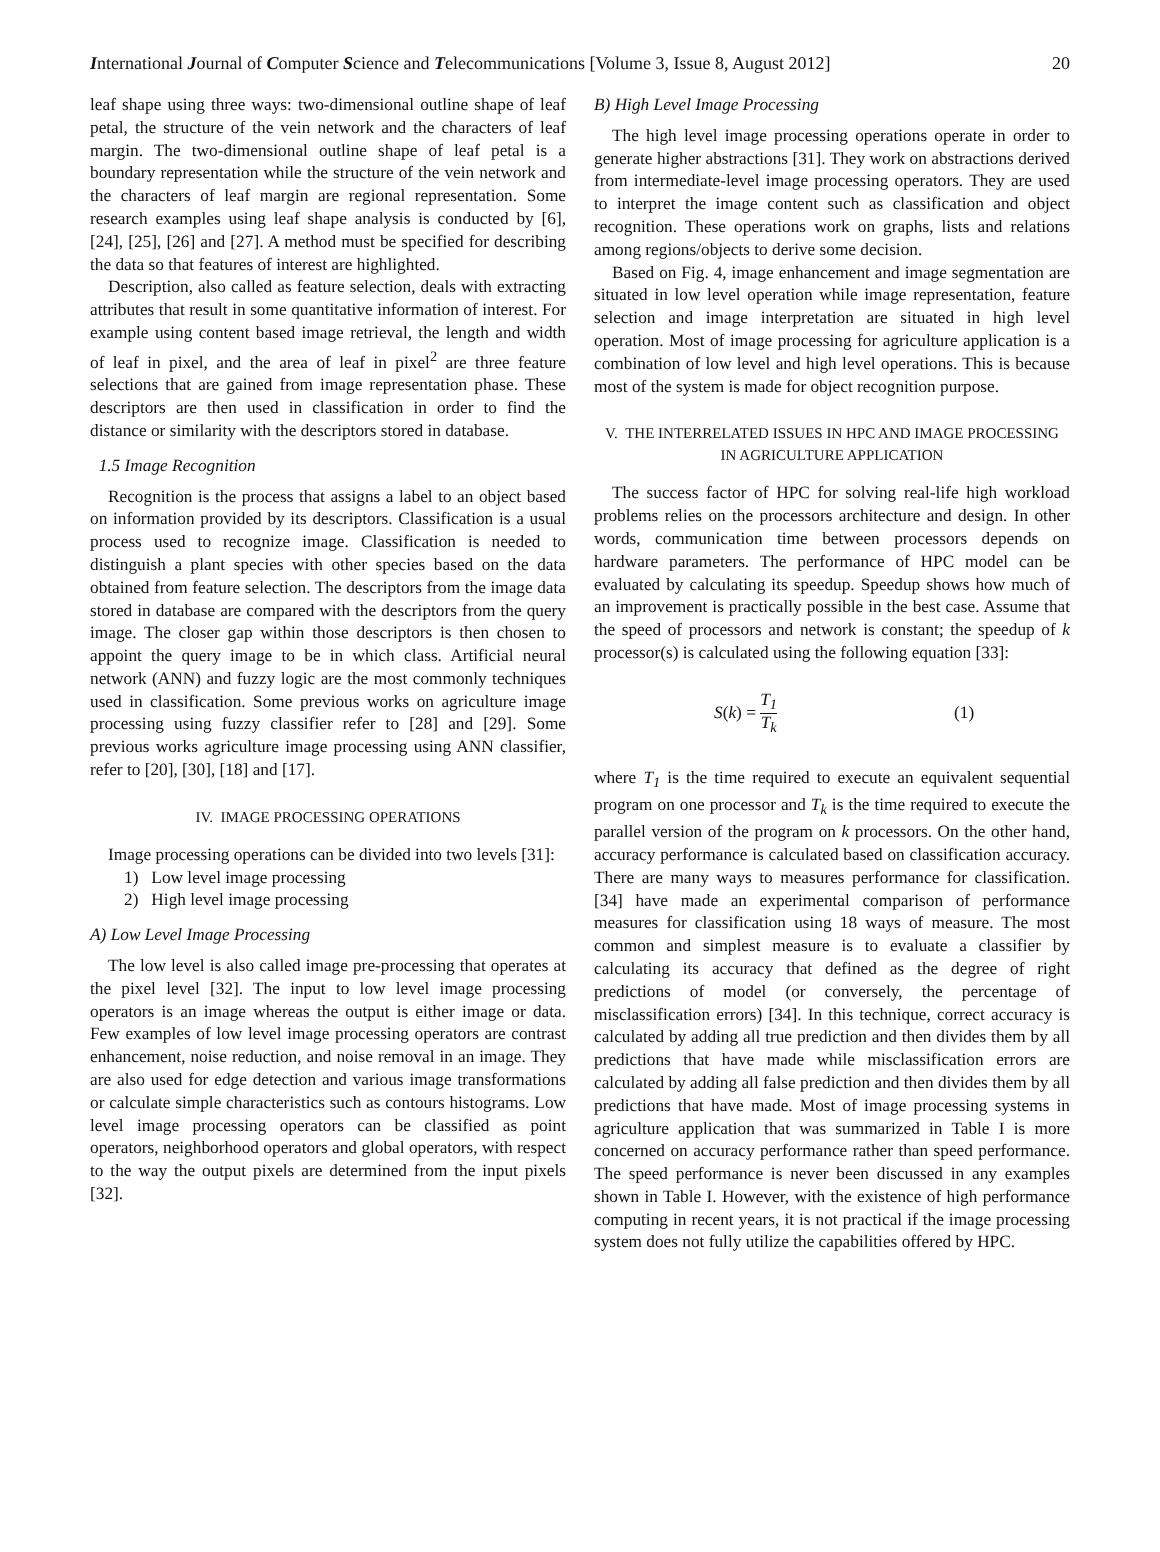International Journal of Computer Science and Telecommunications [Volume 3, Issue 8, August 2012] 20
leaf shape using three ways: two-dimensional outline shape of leaf petal, the structure of the vein network and the characters of leaf margin. The two-dimensional outline shape of leaf petal is a boundary representation while the structure of the vein network and the characters of leaf margin are regional representation. Some research examples using leaf shape analysis is conducted by [6], [24], [25], [26] and [27]. A method must be specified for describing the data so that features of interest are highlighted.
Description, also called as feature selection, deals with extracting attributes that result in some quantitative information of interest. For example using content based image retrieval, the length and width of leaf in pixel, and the area of leaf in pixel<sup>2</sup> are three feature selections that are gained from image representation phase. These descriptors are then used in classification in order to find the distance or similarity with the descriptors stored in database.
1.5 Image Recognition
Recognition is the process that assigns a label to an object based on information provided by its descriptors. Classification is a usual process used to recognize image. Classification is needed to distinguish a plant species with other species based on the data obtained from feature selection. The descriptors from the image data stored in database are compared with the descriptors from the query image. The closer gap within those descriptors is then chosen to appoint the query image to be in which class. Artificial neural network (ANN) and fuzzy logic are the most commonly techniques used in classification. Some previous works on agriculture image processing using fuzzy classifier refer to [28] and [29]. Some previous works agriculture image processing using ANN classifier, refer to [20], [30], [18] and [17].
IV. IMAGE PROCESSING OPERATIONS
Image processing operations can be divided into two levels [31]:
1) Low level image processing
2) High level image processing
A) Low Level Image Processing
The low level is also called image pre-processing that operates at the pixel level [32]. The input to low level image processing operators is an image whereas the output is either image or data. Few examples of low level image processing operators are contrast enhancement, noise reduction, and noise removal in an image. They are also used for edge detection and various image transformations or calculate simple characteristics such as contours histograms. Low level image processing operators can be classified as point operators, neighborhood operators and global operators, with respect to the way the output pixels are determined from the input pixels [32].
B) High Level Image Processing
The high level image processing operations operate in order to generate higher abstractions [31]. They work on abstractions derived from intermediate-level image processing operators. They are used to interpret the image content such as classification and object recognition. These operations work on graphs, lists and relations among regions/objects to derive some decision.
Based on Fig. 4, image enhancement and image segmentation are situated in low level operation while image representation, feature selection and image interpretation are situated in high level operation. Most of image processing for agriculture application is a combination of low level and high level operations. This is because most of the system is made for object recognition purpose.
V. THE INTERRELATED ISSUES IN HPC AND IMAGE PROCESSING
IN AGRICULTURE APPLICATION
The success factor of HPC for solving real-life high workload problems relies on the processors architecture and design. In other words, communication time between processors depends on hardware parameters. The performance of HPC model can be evaluated by calculating its speedup. Speedup shows how much of an improvement is practically possible in the best case. Assume that the speed of processors and network is constant; the speedup of k processor(s) is calculated using the following equation [33]:
S(k) = T<sub>1</sub> T<sub>k</sub>
(1)
where T<sub>1</sub> is the time required to execute an equivalent sequential program on one processor and T<sub>k</sub> is the time required to execute the parallel version of the program on k processors. On the other hand, accuracy performance is calculated based on classification accuracy. There are many ways to measures performance for classification. [34] have made an experimental comparison of performance measures for classification using 18 ways of measure. The most common and simplest measure is to evaluate a classifier by calculating its accuracy that defined as the degree of right predictions of model (or conversely, the percentage of misclassification errors) [34]. In this technique, correct accuracy is calculated by adding all true prediction and then divides them by all predictions that have made while misclassification errors are calculated by adding all false prediction and then divides them by all predictions that have made. Most of image processing systems in agriculture application that was summarized in Table I is more concerned on accuracy performance rather than speed performance. The speed performance is never been discussed in any examples shown in Table I. However, with the existence of high performance computing in recent years, it is not practical if the image processing system does not fully utilize the capabilities offered by HPC.